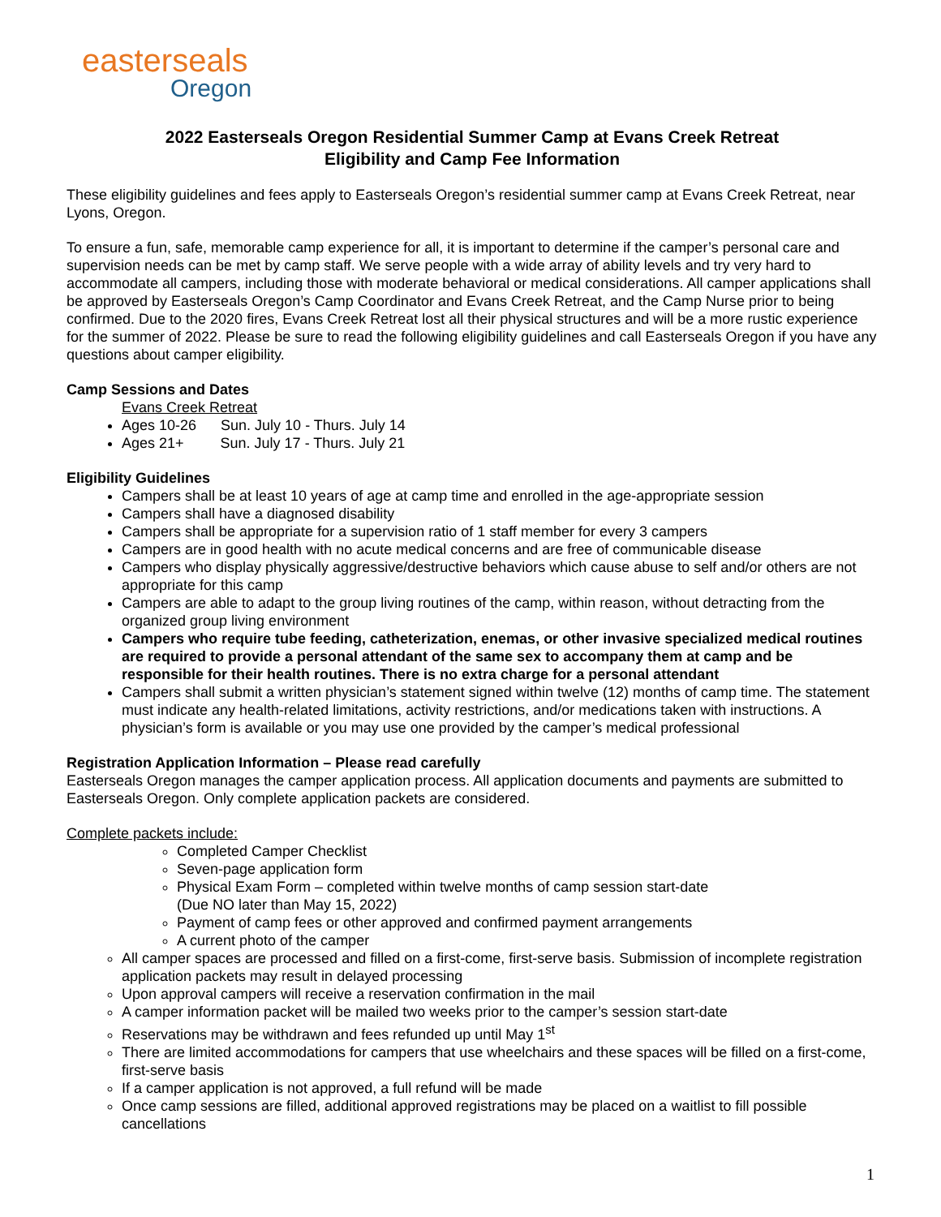easterseals
Oregon
2022 Easterseals Oregon Residential Summer Camp at Evans Creek Retreat
Eligibility and Camp Fee Information
These eligibility guidelines and fees apply to Easterseals Oregon’s residential summer camp at Evans Creek Retreat, near Lyons, Oregon.
To ensure a fun, safe, memorable camp experience for all, it is important to determine if the camper’s personal care and supervision needs can be met by camp staff. We serve people with a wide array of ability levels and try very hard to accommodate all campers, including those with moderate behavioral or medical considerations. All camper applications shall be approved by Easterseals Oregon’s Camp Coordinator and Evans Creek Retreat, and the Camp Nurse prior to being confirmed. Due to the 2020 fires, Evans Creek Retreat lost all their physical structures and will be a more rustic experience for the summer of 2022. Please be sure to read the following eligibility guidelines and call Easterseals Oregon if you have any questions about camper eligibility.
Camp Sessions and Dates
Evans Creek Retreat
Ages 10-26 Sun. July 10 - Thurs. July 14
Ages 21+ Sun. July 17 - Thurs. July 21
Eligibility Guidelines
Campers shall be at least 10 years of age at camp time and enrolled in the age-appropriate session
Campers shall have a diagnosed disability
Campers shall be appropriate for a supervision ratio of 1 staff member for every 3 campers
Campers are in good health with no acute medical concerns and are free of communicable disease
Campers who display physically aggressive/destructive behaviors which cause abuse to self and/or others are not appropriate for this camp
Campers are able to adapt to the group living routines of the camp, within reason, without detracting from the organized group living environment
Campers who require tube feeding, catheterization, enemas, or other invasive specialized medical routines are required to provide a personal attendant of the same sex to accompany them at camp and be responsible for their health routines. There is no extra charge for a personal attendant
Campers shall submit a written physician’s statement signed within twelve (12) months of camp time. The statement must indicate any health-related limitations, activity restrictions, and/or medications taken with instructions. A physician’s form is available or you may use one provided by the camper’s medical professional
Registration Application Information – Please read carefully
Easterseals Oregon manages the camper application process. All application documents and payments are submitted to Easterseals Oregon. Only complete application packets are considered.
Complete packets include:
Completed Camper Checklist
Seven-page application form
Physical Exam Form – completed within twelve months of camp session start-date
(Due NO later than May 15, 2022)
Payment of camp fees or other approved and confirmed payment arrangements
A current photo of the camper
All camper spaces are processed and filled on a first-come, first-serve basis. Submission of incomplete registration application packets may result in delayed processing
Upon approval campers will receive a reservation confirmation in the mail
A camper information packet will be mailed two weeks prior to the camper’s session start-date
Reservations may be withdrawn and fees refunded up until May 1<sup>st</sup>
There are limited accommodations for campers that use wheelchairs and these spaces will be filled on a first-come, first-serve basis
If a camper application is not approved, a full refund will be made
Once camp sessions are filled, additional approved registrations may be placed on a waitlist to fill possible cancellations
1